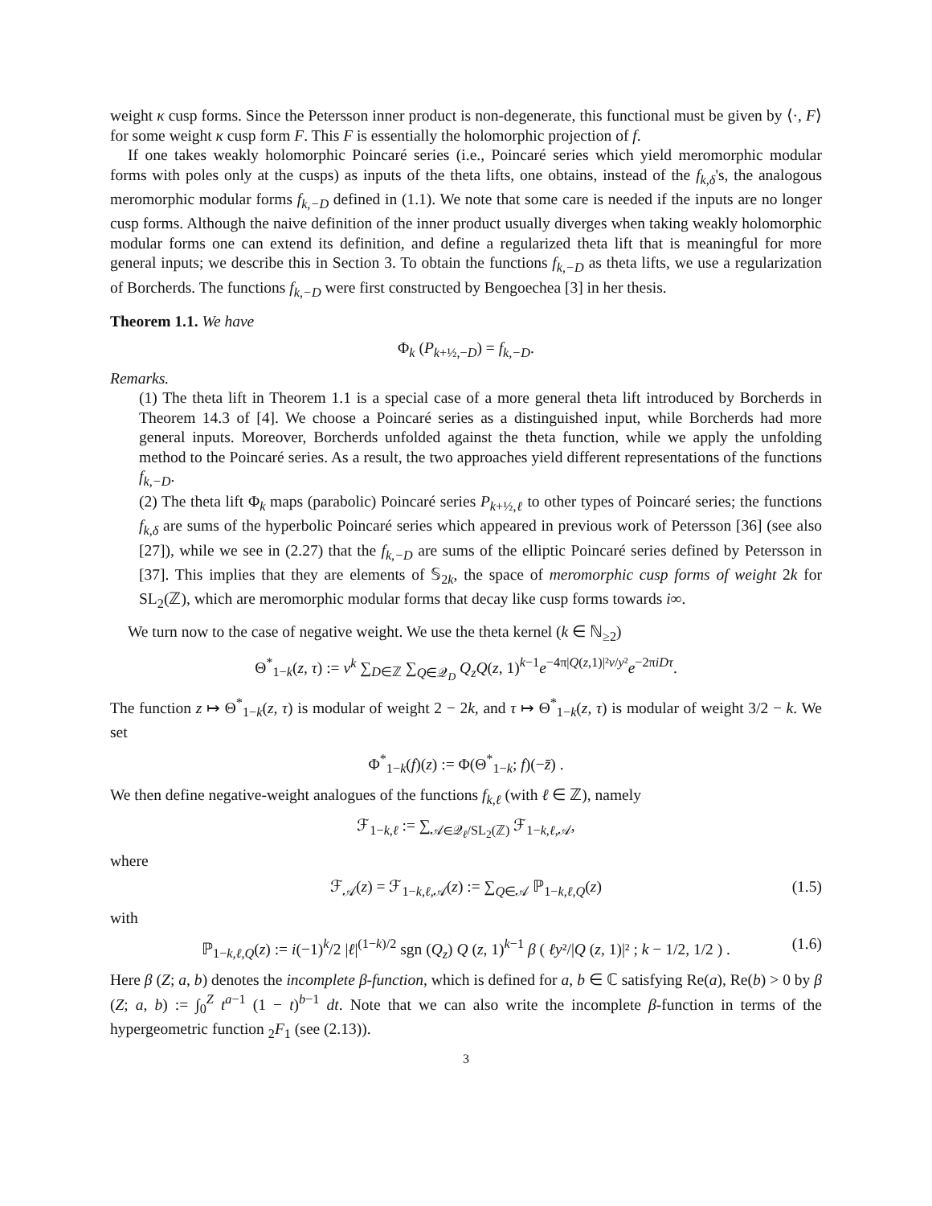weight κ cusp forms. Since the Petersson inner product is non-degenerate, this functional must be given by ⟨·, F⟩ for some weight κ cusp form F. This F is essentially the holomorphic projection of f.
If one takes weakly holomorphic Poincaré series (i.e., Poincaré series which yield meromorphic modular forms with poles only at the cusps) as inputs of the theta lifts, one obtains, instead of the f<sub>k,δ</sub>'s, the analogous meromorphic modular forms f<sub>k,−D</sub> defined in (1.1). We note that some care is needed if the inputs are no longer cusp forms. Although the naive definition of the inner product usually diverges when taking weakly holomorphic modular forms one can extend its definition, and define a regularized theta lift that is meaningful for more general inputs; we describe this in Section 3. To obtain the functions f<sub>k,−D</sub> as theta lifts, we use a regularization of Borcherds. The functions f<sub>k,−D</sub> were first constructed by Bengoechea [3] in her thesis.
Theorem 1.1. We have
Φ<sub>k</sub> (P<sub>k+½,−D</sub>) = f<sub>k,−D</sub>.
Remarks.
(1) The theta lift in Theorem 1.1 is a special case of a more general theta lift introduced by Borcherds in Theorem 14.3 of [4]. We choose a Poincaré series as a distinguished input, while Borcherds had more general inputs. Moreover, Borcherds unfolded against the theta function, while we apply the unfolding method to the Poincaré series. As a result, the two approaches yield different representations of the functions f<sub>k,−D</sub>.
(2) The theta lift Φ<sub>k</sub> maps (parabolic) Poincaré series P<sub>k+½,ℓ</sub> to other types of Poincaré series; the functions f<sub>k,δ</sub> are sums of the hyperbolic Poincaré series which appeared in previous work of Petersson [36] (see also [27]), while we see in (2.27) that the f<sub>k,−D</sub> are sums of the elliptic Poincaré series defined by Petersson in [37]. This implies that they are elements of 𝕊<sub>2k</sub>, the space of meromorphic cusp forms of weight 2k for SL<sub>2</sub>(ℤ), which are meromorphic modular forms that decay like cusp forms towards i∞.
We turn now to the case of negative weight. We use the theta kernel (k ∈ ℕ<sub>≥2</sub>)
Θ<sup>*</sup><sub>1−k</sub>(z, τ) := v<sup>k</sup> ∑<sub>D∈ℤ</sub> ∑<sub>Q∈𝒬<sub>D</sub></sub> Q<sub>z</sub>Q(z, 1)<sup>k−1</sup>e<sup>−4π|Q(z,1)|²v/y²</sup>e<sup>−2πiDτ</sup>.
The function z ↦ Θ<sup>*</sup><sub>1−k</sub>(z, τ) is modular of weight 2 − 2k, and τ ↦ Θ<sup>*</sup><sub>1−k</sub>(z, τ) is modular of weight 3/2 − k. We set
Φ<sup>*</sup><sub>1−k</sub>(f)(z) := Φ(Θ<sup>*</sup><sub>1−k</sub>; f)(−z̄) .
We then define negative-weight analogues of the functions f<sub>k,ℓ</sub> (with ℓ ∈ ℤ), namely
ℱ<sub>1−k,ℓ</sub> := ∑<sub>𝒜∈𝒬<sub>ℓ</sub>/SL<sub>2</sub>(ℤ)</sub> ℱ<sub>1−k,ℓ,𝒜</sub>,
where
ℱ<sub>𝒜</sub>(z) = ℱ<sub>1−k,ℓ,𝒜</sub>(z) := ∑<sub>Q∈𝒜</sub> ℙ<sub>1−k,ℓ,Q</sub>(z) (1.5)
with
ℙ<sub>1−k,ℓ,Q</sub>(z) := i(−1)<sup>k</sup>/2 |ℓ|<sup>(1−k)/2</sup> sgn (Q<sub>z</sub>) Q (z, 1)<sup>k−1</sup> β ( ℓy²/|Q (z, 1)|² ; k − 1/2, 1/2 ) . (1.6)
Here β (Z; a, b) denotes the incomplete β-function, which is defined for a, b ∈ ℂ satisfying Re(a), Re(b) > 0 by β (Z; a, b) := ∫<sub>0</sub><sup>Z</sup> t<sup>a−1</sup> (1 − t)<sup>b−1</sup> dt. Note that we can also write the incomplete β-function in terms of the hypergeometric function <sub>2</sub>F<sub>1</sub> (see (2.13)).
3